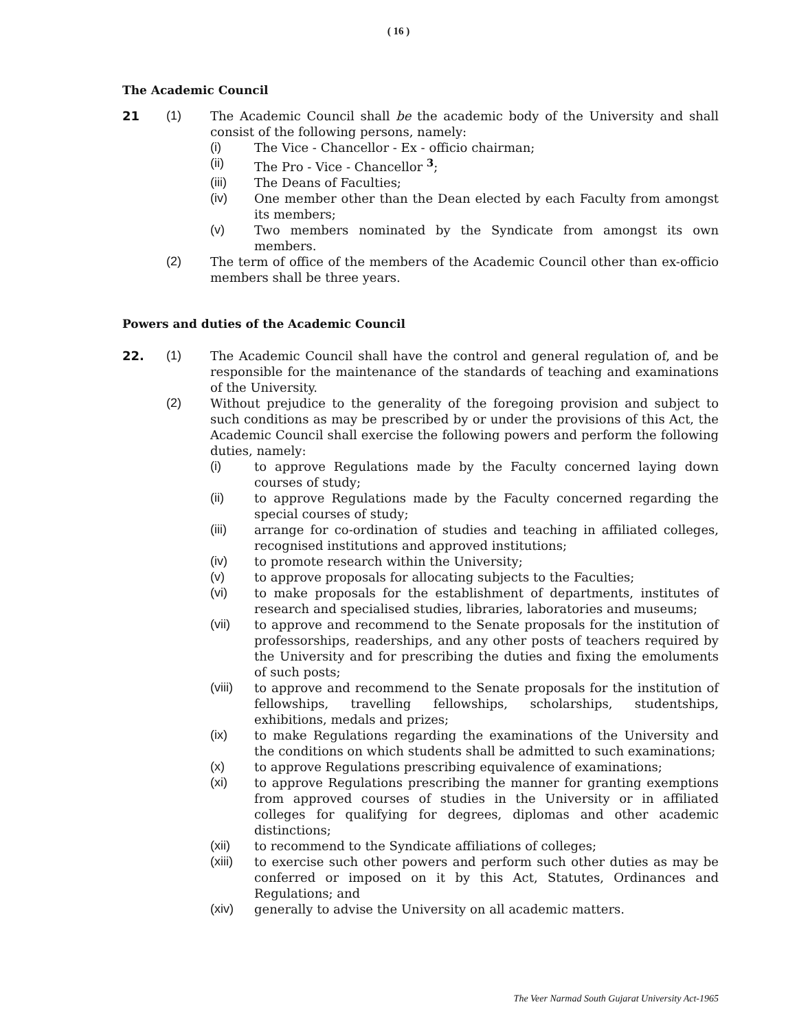( 16 )
The Academic Council
21 (1) The Academic Council shall be the academic body of the University and shall consist of the following persons, namely:
(i) The Vice - Chancellor - Ex - officio chairman;
(ii) The Pro - Vice - Chancellor <sup>3</sup>;
(iii) The Deans of Faculties;
(iv) One member other than the Dean elected by each Faculty from amongst its members;
(v) Two members nominated by the Syndicate from amongst its own members.
(2) The term of office of the members of the Academic Council other than ex-officio members shall be three years.
Powers and duties of the Academic Council
22. (1) The Academic Council shall have the control and general regulation of, and be responsible for the maintenance of the standards of teaching and examinations of the University.
(2) Without prejudice to the generality of the foregoing provision and subject to such conditions as may be prescribed by or under the provisions of this Act, the Academic Council shall exercise the following powers and perform the following duties, namely:
(i) to approve Regulations made by the Faculty concerned laying down courses of study;
(ii) to approve Regulations made by the Faculty concerned regarding the special courses of study;
(iii) arrange for co-ordination of studies and teaching in affiliated colleges, recognised institutions and approved institutions;
(iv) to promote research within the University;
(v) to approve proposals for allocating subjects to the Faculties;
(vi) to make proposals for the establishment of departments, institutes of research and specialised studies, libraries, laboratories and museums;
(vii) to approve and recommend to the Senate proposals for the institution of professorships, readerships, and any other posts of teachers required by the University and for prescribing the duties and fixing the emoluments of such posts;
(viii)
to approve and recommend to the Senate proposals for the institution of fellowships, travelling fellowships, scholarships, studentships, exhibitions, medals and prizes;
(ix) to make Regulations regarding the examinations of the University and the conditions on which students shall be admitted to such examinations;
(x) to approve Regulations prescribing equivalence of examinations;
(xi) to approve Regulations prescribing the manner for granting exemptions from approved courses of studies in the University or in affiliated colleges for qualifying for degrees, diplomas and other academic distinctions;
(xii) to recommend to the Syndicate affiliations of colleges;
(xiii)
to exercise such other powers and perform such other duties as may be conferred or imposed on it by this Act, Statutes, Ordinances and Regulations; and
(xiv) generally to advise the University on all academic matters.
The Veer Narmad South Gujarat University Act-1965